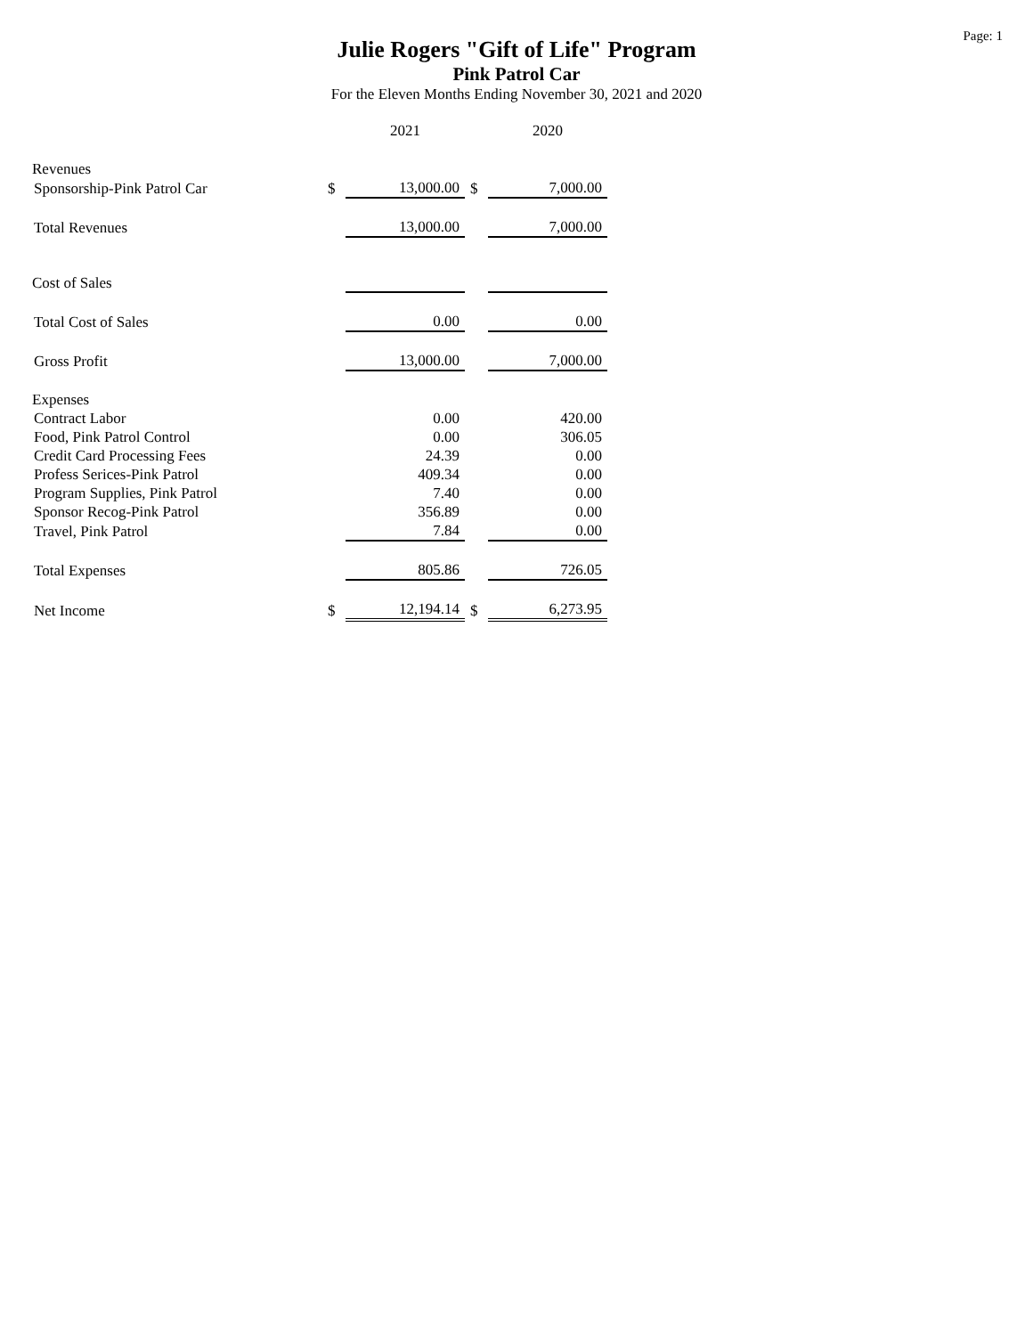Page: 1
Julie Rogers "Gift of Life" Program
Pink Patrol Car
For the Eleven Months Ending November 30, 2021 and 2020
| | | 2021 | | 2020 |
| Revenues | | | | |
| Sponsorship-Pink Patrol Car | $ | 13,000.00 | $ | 7,000.00 |
| Total Revenues | | 13,000.00 | | 7,000.00 |
| Cost of Sales | | | | |
| Total Cost of Sales | | 0.00 | | 0.00 |
| Gross Profit | | 13,000.00 | | 7,000.00 |
| Expenses | | | | |
| Contract Labor | | 0.00 | | 420.00 |
| Food, Pink Patrol Control | | 0.00 | | 306.05 |
| Credit Card Processing Fees | | 24.39 | | 0.00 |
| Profess Serices-Pink Patrol | | 409.34 | | 0.00 |
| Program Supplies, Pink Patrol | | 7.40 | | 0.00 |
| Sponsor Recog-Pink Patrol | | 356.89 | | 0.00 |
| Travel, Pink Patrol | | 7.84 | | 0.00 |
| Total Expenses | | 805.86 | | 726.05 |
| Net Income | $ | 12,194.14 | $ | 6,273.95 |